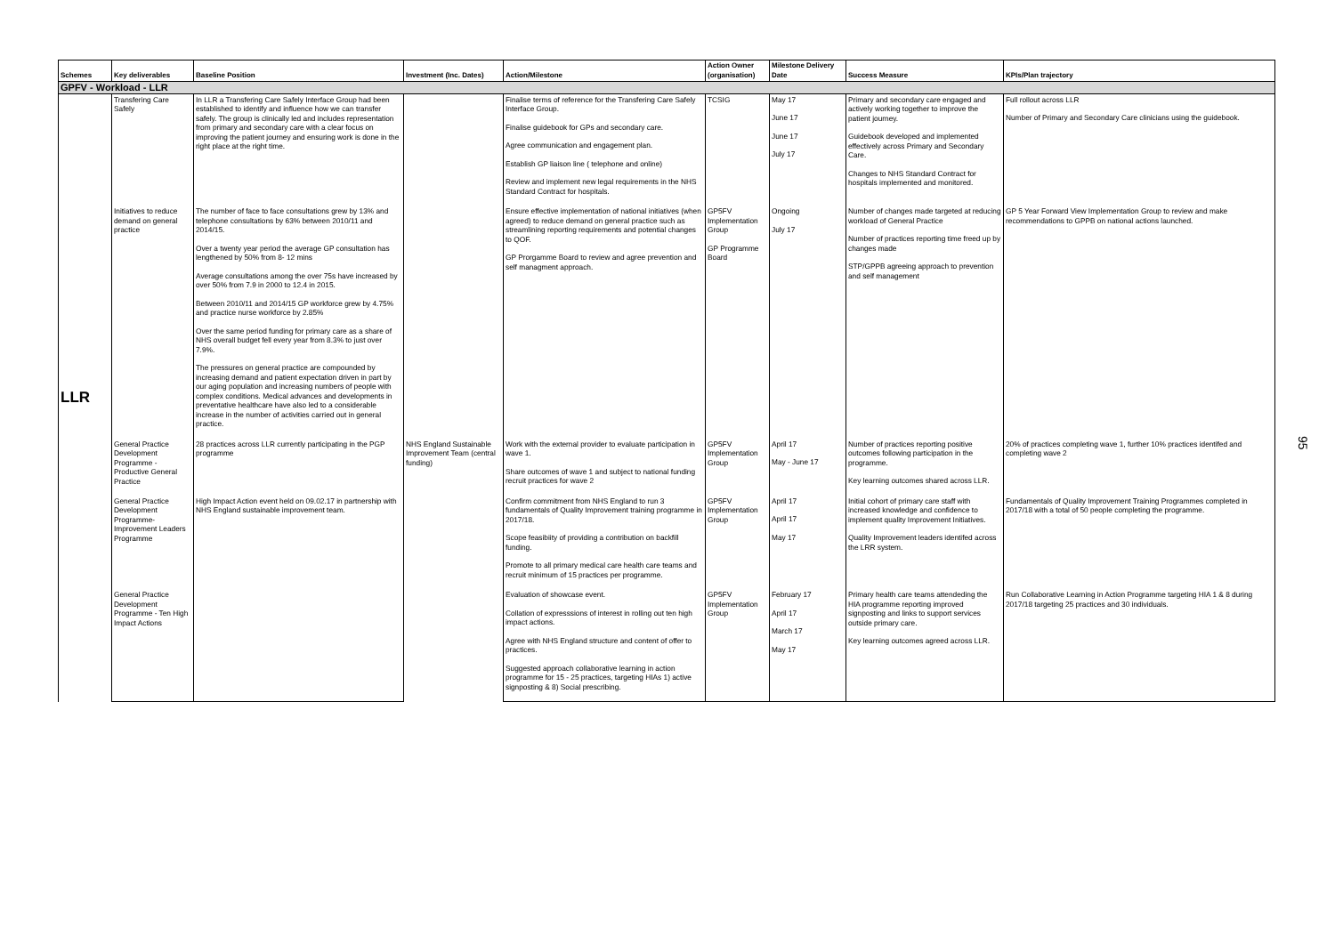| Schemes | Key deliverables | Baseline Position | Investment (Inc. Dates) | Action/Milestone | Action Owner (organisation) | Milestone Delivery Date | Success Measure | KPIs/Plan trajectory |
| --- | --- | --- | --- | --- | --- | --- | --- | --- |
| GPFV - Workload - LLR | | | | | | | | |
| LLR | Transfering Care Safely | In LLR a Transfering Care Safely Interface Group had been established to identify and influence how we can transfer safely. The group is clinically led and includes representation from primary and secondary care with a clear focus on improving the patient journey and ensuring work is done in the right place at the right time. | | Finalise terms of reference for the Transfering Care Safely Interface Group. Finalise guidebook for GPs and secondary care. Agree communication and engagement plan. Establish GP liaison line ( telephone and online) Review and implement new legal requirements in the NHS Standard Contract for hospitals. | TCSIG | May 17 June 17 June 17 July 17 | Primary and secondary care engaged and actively working together to improve the patient journey. Guidebook developed and implemented effectively across Primary and Secondary Care. Changes to NHS Standard Contract for hospitals implemented and monitored. | Full rollout across LLR Number of Primary and Secondary Care clinicians using the guidebook. |
| | Initiatives to reduce demand on general practice | The number of face to face consultations grew by 13% and telephone consultations by 63% between 2010/11 and 2014/15. Over a twenty year period the average GP consultation has lengthened by 50% from 8- 12 mins Average consultations among the over 75s have increased by over 50% from 7.9 in 2000 to 12.4 in 2015. Between 2010/11 and 2014/15 GP workforce grew by 4.75% and practice nurse workforce by 2.85% Over the same period funding for primary care as a share of NHS overall budget fell every year from 8.3% to just over 7.9%. The pressures on general practice are compounded by increasing demand and patient expectation driven in part by our aging population and increasing numbers of people with complex conditions. Medical advances and developments in preventative healthcare have also led to a considerable increase in the number of activities carried out in general practice. | | Ensure effective implementation of national initiatives (when agreed) to reduce demand on general practice such as streamlining reporting requirements and potential changes to QOF. GP Prorgamme Board to review and agree prevention and self managment approach. | GP5FV Implementation Group GP Programme Board | Ongoing July 17 | Number of changes made targeted at reducing workload of General Practice Number of practices reporting time freed up by changes made STP/GPPB agreeing approach to prevention and self management | GP 5 Year Forward View Implementation Group to review and make recommendations to GPPB on national actions launched. |
| | General Practice Development Programme - Productive General Practice | 28 practices across LLR currently participating in the PGP programme | NHS England Sustainable Improvement Team (central funding) | Work with the external provider to evaluate participation in wave 1. Share outcomes of wave 1 and subject to national funding recruit practices for wave 2 | GP5FV Implementation Group | April 17 May - June 17 | Number of practices reporting positive outcomes following participation in the programme. Key learning outcomes shared across LLR. | 20% of practices completing wave 1, further 10% practices identifed and completing wave 2 |
| | General Practice Development Programme- Improvement Leaders Programme | High Impact Action event held on 09.02.17 in partnership with NHS England sustainable improvement team. | | Confirm commitment from NHS England to run 3 fundamentals of Quality Improvement training programme in 2017/18. Scope feasibiity of providing a contribution on backfill funding. Promote to all primary medical care health care teams and recruit minimum of 15 practices per programme. | GP5FV Implementation Group | April 17 April 17 May 17 | Initial cohort of primary care staff with increased knowledge and confidence to implement quality Improvement Initiatives. Quality Improvement leaders identifed across the LRR system. | Fundamentals of Quality Improvement Training Programmes completed in 2017/18 with a total of 50 people completing the programme. |
| | General Practice Development Programme - Ten High Impact Actions | | | Evaluation of showcase event. Collation of expresssions of interest in rolling out ten high impact actions. Agree with NHS England structure and content of offer to practices. Suggested approach collaborative learning in action programme for 15 - 25 practices, targeting HIAs 1) active signposting & 8) Social prescribing. | GP5FV Implementation Group | February 17 April 17 March 17 May 17 | Primary health care teams attendeding the HIA programme reporting improved signposting and links to support services outside primary care. Key learning outcomes agreed across LLR. | Run Collaborative Learning in Action Programme targeting HIA 1 & 8 during 2017/18 targeting 25 practices and 30 individuals. |
95